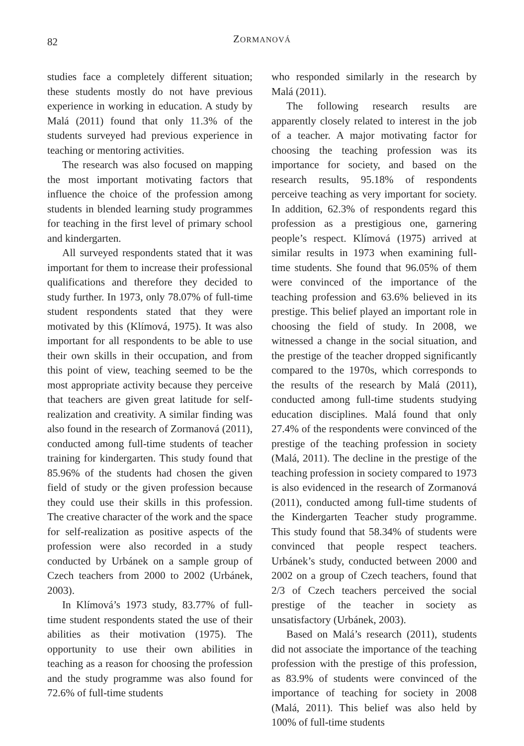82
ZORMANOVÁ
studies face a completely different situation; these students mostly do not have previous experience in working in education. A study by Malá (2011) found that only 11.3% of the students surveyed had previous experience in teaching or mentoring activities.
The research was also focused on mapping the most important motivating factors that influence the choice of the profession among students in blended learning study programmes for teaching in the first level of primary school and kindergarten.
All surveyed respondents stated that it was important for them to increase their professional qualifications and therefore they decided to study further. In 1973, only 78.07% of full-time student respondents stated that they were motivated by this (Klímová, 1975). It was also important for all respondents to be able to use their own skills in their occupation, and from this point of view, teaching seemed to be the most appropriate activity because they perceive that teachers are given great latitude for self-realization and creativity. A similar finding was also found in the research of Zormanová (2011), conducted among full-time students of teacher training for kindergarten. This study found that 85.96% of the students had chosen the given field of study or the given profession because they could use their skills in this profession. The creative character of the work and the space for self-realization as positive aspects of the profession were also recorded in a study conducted by Urbánek on a sample group of Czech teachers from 2000 to 2002 (Urbánek, 2003).
In Klímová’s 1973 study, 83.77% of full-time student respondents stated the use of their abilities as their motivation (1975). The opportunity to use their own abilities in teaching as a reason for choosing the profession and the study programme was also found for 72.6% of full-time students
who responded similarly in the research by Malá (2011).
The following research results are apparently closely related to interest in the job of a teacher. A major motivating factor for choosing the teaching profession was its importance for society, and based on the research results, 95.18% of respondents perceive teaching as very important for society. In addition, 62.3% of respondents regard this profession as a prestigious one, garnering people’s respect. Klímová (1975) arrived at similar results in 1973 when examining full-time students. She found that 96.05% of them were convinced of the importance of the teaching profession and 63.6% believed in its prestige. This belief played an important role in choosing the field of study. In 2008, we witnessed a change in the social situation, and the prestige of the teacher dropped significantly compared to the 1970s, which corresponds to the results of the research by Malá (2011), conducted among full-time students studying education disciplines. Malá found that only 27.4% of the respondents were convinced of the prestige of the teaching profession in society (Malá, 2011). The decline in the prestige of the teaching profession in society compared to 1973 is also evidenced in the research of Zormanová (2011), conducted among full-time students of the Kindergarten Teacher study programme. This study found that 58.34% of students were convinced that people respect teachers. Urbánek’s study, conducted between 2000 and 2002 on a group of Czech teachers, found that 2/3 of Czech teachers perceived the social prestige of the teacher in society as unsatisfactory (Urbánek, 2003).
Based on Malá’s research (2011), students did not associate the importance of the teaching profession with the prestige of this profession, as 83.9% of students were convinced of the importance of teaching for society in 2008 (Malá, 2011). This belief was also held by 100% of full-time students